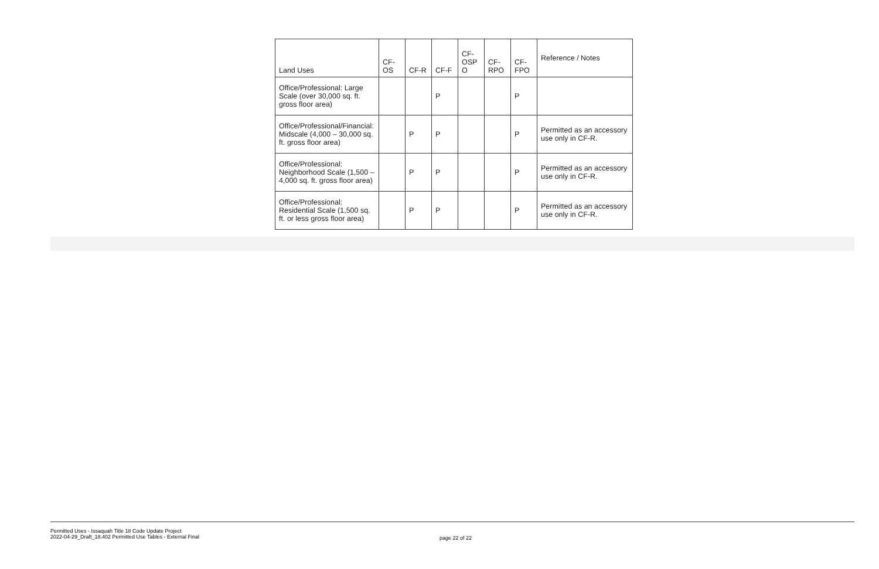| Land Uses | CF- OS | CF-R | CF-F | CF- OSP O | CF- RPO | CF- FPO | Reference / Notes |
| --- | --- | --- | --- | --- | --- | --- | --- |
| Office/Professional: Large Scale (over 30,000 sq. ft. gross floor area) | | | P | | | P | |
| Office/Professional/Financial: Midscale (4,000 – 30,000 sq. ft. gross floor area) | | P | P | | | P | Permitted as an accessory use only in CF-R. |
| Office/Professional: Neighborhood Scale (1,500 – 4,000 sq. ft. gross floor area) | | P | P | | | P | Permitted as an accessory use only in CF-R. |
| Office/Professional: Residential Scale (1,500 sq. ft. or less gross floor area) | | P | P | | | P | Permitted as an accessory use only in CF-R. |
Permitted Uses - Issaquah Title 18 Code Update Project
2022-04-29_Draft_18.402 Permitted Use Tables - External Final
page 22 of 22